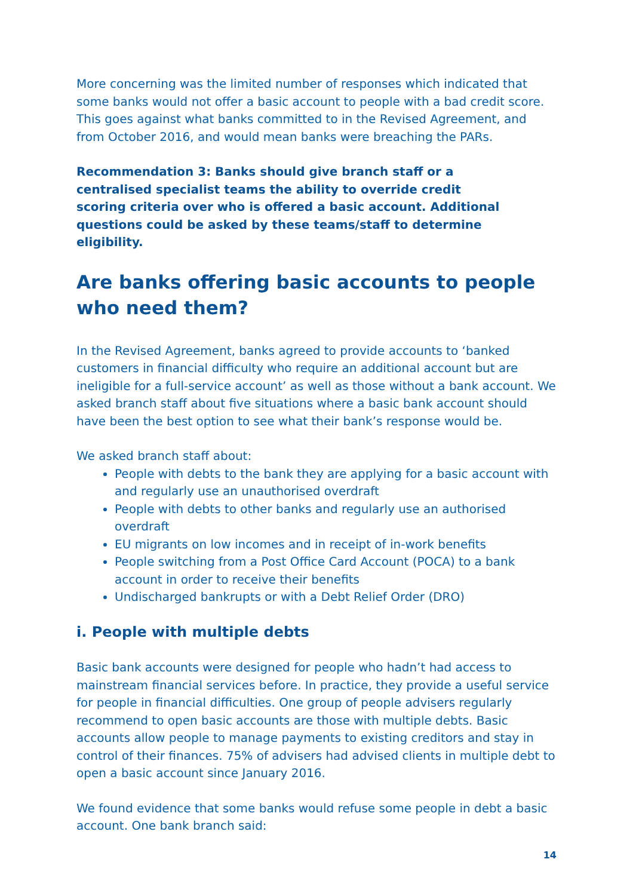More concerning was the limited number of responses which indicated that some banks would not offer a basic account to people with a bad credit score. This goes against what banks committed to in the Revised Agreement, and from October 2016, and would mean banks were breaching the PARs.
Recommendation 3: Banks should give branch staff or a centralised specialist teams the ability to override credit scoring criteria over who is offered a basic account. Additional questions could be asked by these teams/staff to determine eligibility.
Are banks offering basic accounts to people who need them?
In the Revised Agreement, banks agreed to provide accounts to ‘banked customers in financial difficulty who require an additional account but are ineligible for a full-service account’ as well as those without a bank account. We asked branch staff about five situations where a basic bank account should have been the best option to see what their bank’s response would be.
We asked branch staff about:
People with debts to the bank they are applying for a basic account with and regularly use an unauthorised overdraft
People with debts to other banks and regularly use an authorised overdraft
EU migrants on low incomes and in receipt of in-work benefits
People switching from a Post Office Card Account (POCA) to a bank account in order to receive their benefits
Undischarged bankrupts or with a Debt Relief Order (DRO)
i. People with multiple debts
Basic bank accounts were designed for people who hadn’t had access to mainstream financial services before. In practice, they provide a useful service for people in financial difficulties. One group of people advisers regularly recommend to open basic accounts are those with multiple debts. Basic accounts allow people to manage payments to existing creditors and stay in control of their finances. 75% of advisers had advised clients in multiple debt to open a basic account since January 2016.
We found evidence that some banks would refuse some people in debt a basic account. One bank branch said:
14